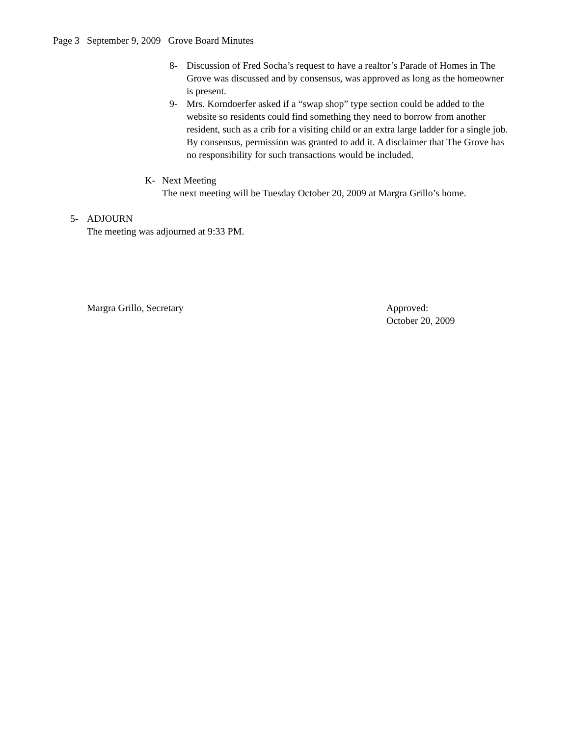Page 3 September 9, 2009 Grove Board Minutes
8- Discussion of Fred Socha’s request to have a realtor’s Parade of Homes in The Grove was discussed and by consensus, was approved as long as the homeowner is present.
9- Mrs. Korndoerfer asked if a “swap shop” type section could be added to the website so residents could find something they need to borrow from another resident, such as a crib for a visiting child or an extra large ladder for a single job. By consensus, permission was granted to add it. A disclaimer that The Grove has no responsibility for such transactions would be included.
K- Next Meeting
The next meeting will be Tuesday October 20, 2009 at Margra Grillo’s home.
5- ADJOURN
The meeting was adjourned at 9:33 PM.
Margra Grillo, Secretary Approved:
October 20, 2009